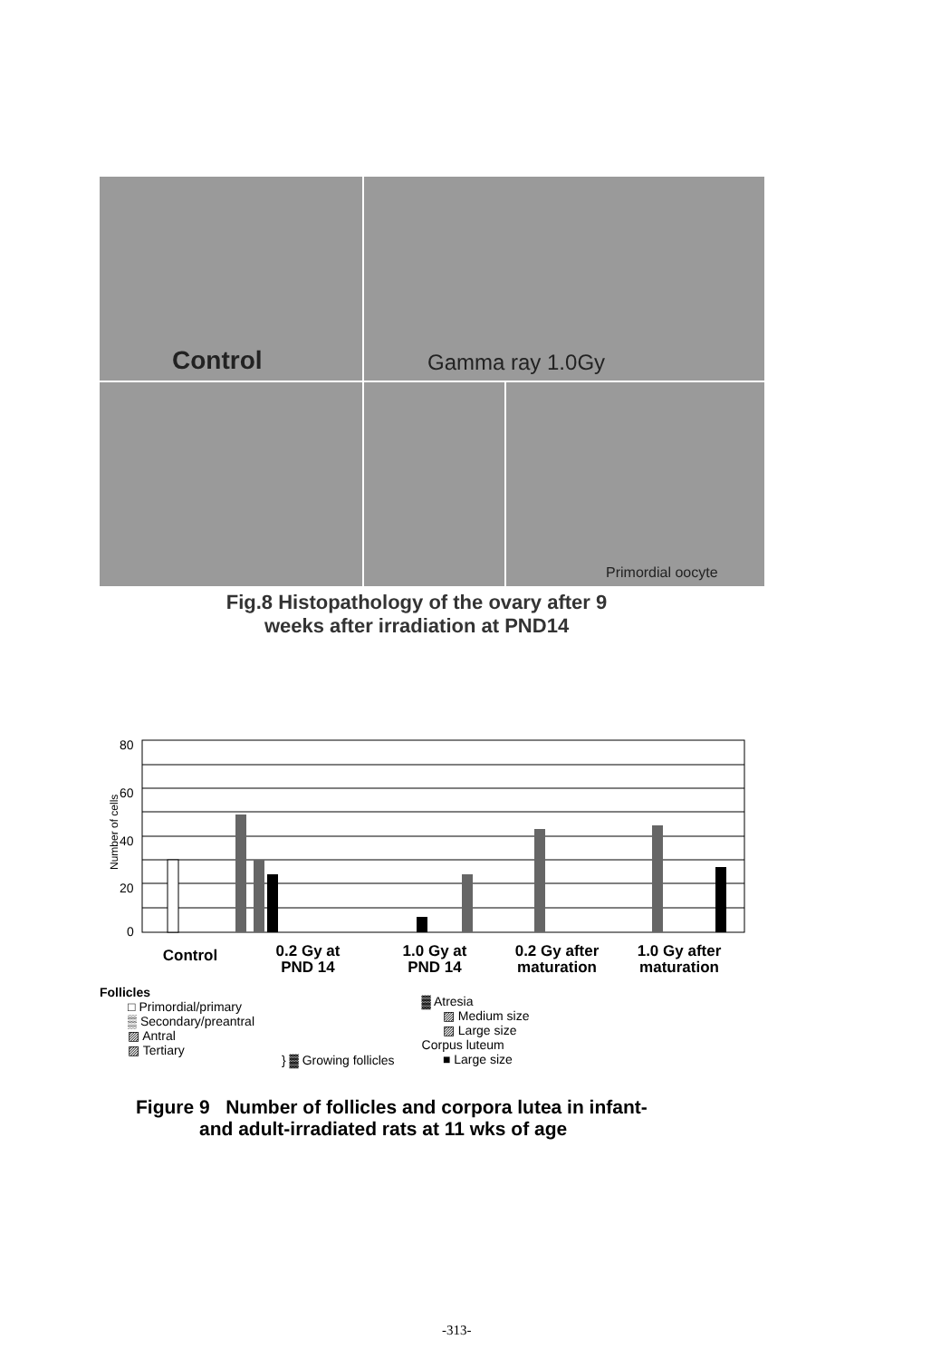Control
Gamma ray 1.0Gy
Primordial oocyte
Fig.8 Histopathology of the ovary after 9
weeks after irradiation at PND14
80
60
40
20
0
Number of cells
Control
0.2 Gy at
PND 14
1.0 Gy at
PND 14
0.2 Gy after
maturation
1.0 Gy after
maturation
Follicles
□ Primordial/primary
▒ Secondary/preantral
▨ Antral
▨ Tertiary
} ▓ Growing follicles
▓ Atresia
▨ Medium size
▨ Large size
Corpus luteum
■ Large size
Figure 9 Number of follicles and corpora lutea in infant-
and adult-irradiated rats at 11 wks of age
-313-